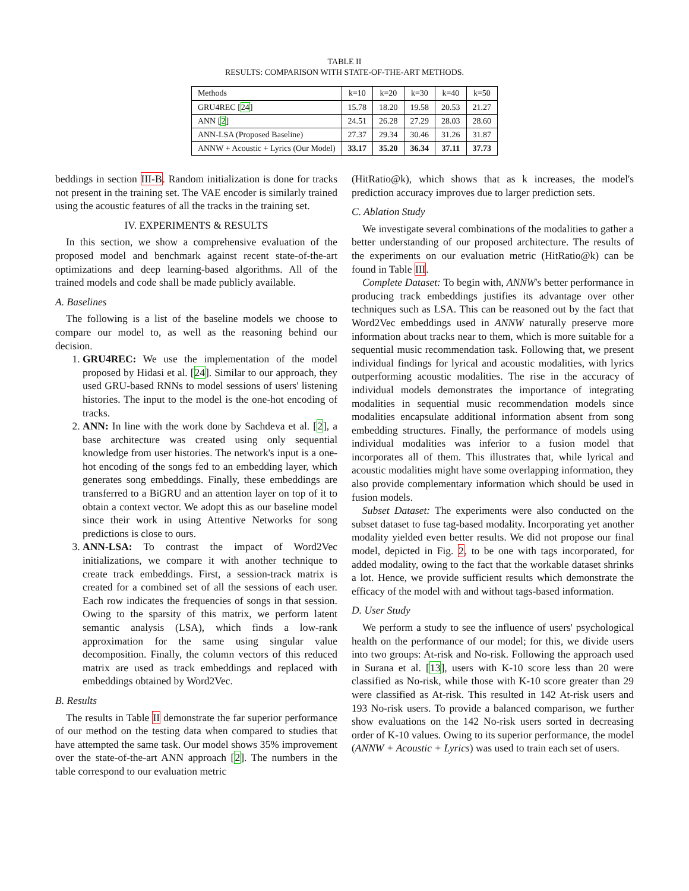TABLE II
RESULTS: COMPARISON WITH STATE-OF-THE-ART METHODS.
| Methods | k=10 | k=20 | k=30 | k=40 | k=50 |
| --- | --- | --- | --- | --- | --- |
| GRU4REC [ 24 ] | 15.78 | 18.20 | 19.58 | 20.53 | 21.27 |
| ANN [ 2 ] | 24.51 | 26.28 | 27.29 | 28.03 | 28.60 |
| ANN-LSA (Proposed Baseline) | 27.37 | 29.34 | 30.46 | 31.26 | 31.87 |
| ANNW + Acoustic + Lyrics (Our Model) | 33.17 | 35.20 | 36.34 | 37.11 | 37.73 |
beddings in section III-B. Random initialization is done for tracks not present in the training set. The VAE encoder is similarly trained using the acoustic features of all the tracks in the training set.
IV. EXPERIMENTS & RESULTS
In this section, we show a comprehensive evaluation of the proposed model and benchmark against recent state-of-the-art optimizations and deep learning-based algorithms. All of the trained models and code shall be made publicly available.
A. Baselines
The following is a list of the baseline models we choose to compare our model to, as well as the reasoning behind our decision.
1. GRU4REC: We use the implementation of the model proposed by Hidasi et al. [24]. Similar to our approach, they used GRU-based RNNs to model sessions of users' listening histories. The input to the model is the one-hot encoding of tracks.
2. ANN: In line with the work done by Sachdeva et al. [2], a base architecture was created using only sequential knowledge from user histories. The network's input is a one-hot encoding of the songs fed to an embedding layer, which generates song embeddings. Finally, these embeddings are transferred to a BiGRU and an attention layer on top of it to obtain a context vector. We adopt this as our baseline model since their work in using Attentive Networks for song predictions is close to ours.
3. ANN-LSA: To contrast the impact of Word2Vec initializations, we compare it with another technique to create track embeddings. First, a session-track matrix is created for a combined set of all the sessions of each user. Each row indicates the frequencies of songs in that session. Owing to the sparsity of this matrix, we perform latent semantic analysis (LSA), which finds a low-rank approximation for the same using singular value decomposition. Finally, the column vectors of this reduced matrix are used as track embeddings and replaced with embeddings obtained by Word2Vec.
B. Results
The results in Table II demonstrate the far superior performance of our method on the testing data when compared to studies that have attempted the same task. Our model shows 35% improvement over the state-of-the-art ANN approach [2]. The numbers in the table correspond to our evaluation metric
(HitRatio@k), which shows that as k increases, the model's prediction accuracy improves due to larger prediction sets.
C. Ablation Study
We investigate several combinations of the modalities to gather a better understanding of our proposed architecture. The results of the experiments on our evaluation metric (HitRatio@k) can be found in Table III.
Complete Dataset: To begin with, ANNW's better performance in producing track embeddings justifies its advantage over other techniques such as LSA. This can be reasoned out by the fact that Word2Vec embeddings used in ANNW naturally preserve more information about tracks near to them, which is more suitable for a sequential music recommendation task. Following that, we present individual findings for lyrical and acoustic modalities, with lyrics outperforming acoustic modalities. The rise in the accuracy of individual models demonstrates the importance of integrating modalities in sequential music recommendation models since modalities encapsulate additional information absent from song embedding structures. Finally, the performance of models using individual modalities was inferior to a fusion model that incorporates all of them. This illustrates that, while lyrical and acoustic modalities might have some overlapping information, they also provide complementary information which should be used in fusion models.
Subset Dataset: The experiments were also conducted on the subset dataset to fuse tag-based modality. Incorporating yet another modality yielded even better results. We did not propose our final model, depicted in Fig. 2, to be one with tags incorporated, for added modality, owing to the fact that the workable dataset shrinks a lot. Hence, we provide sufficient results which demonstrate the efficacy of the model with and without tags-based information.
D. User Study
We perform a study to see the influence of users' psychological health on the performance of our model; for this, we divide users into two groups: At-risk and No-risk. Following the approach used in Surana et al. [13], users with K-10 score less than 20 were classified as No-risk, while those with K-10 score greater than 29 were classified as At-risk. This resulted in 142 At-risk users and 193 No-risk users. To provide a balanced comparison, we further show evaluations on the 142 No-risk users sorted in decreasing order of K-10 values. Owing to its superior performance, the model (ANNW + Acoustic + Lyrics) was used to train each set of users.